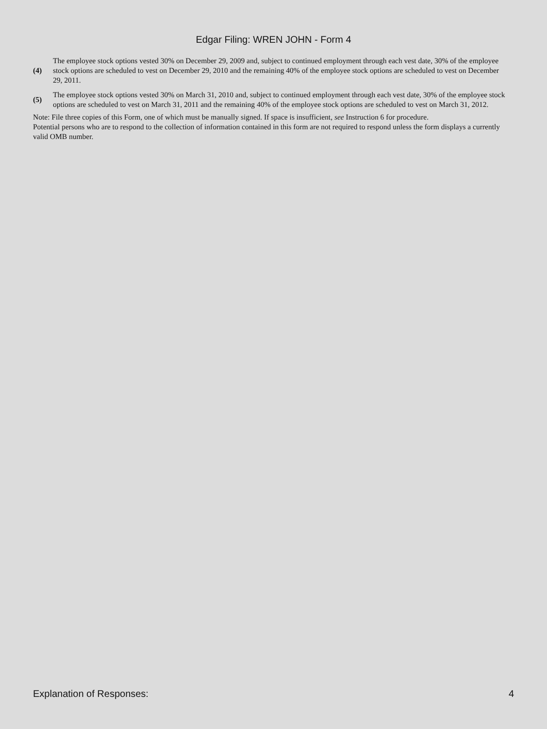Edgar Filing: WREN JOHN - Form 4
(4)
The employee stock options vested 30% on December 29, 2009 and, subject to continued employment through each vest date, 30% of the employee stock options are scheduled to vest on December 29, 2010 and the remaining 40% of the employee stock options are scheduled to vest on December 29, 2011.
(5)
The employee stock options vested 30% on March 31, 2010 and, subject to continued employment through each vest date, 30% of the employee stock options are scheduled to vest on March 31, 2011 and the remaining 40% of the employee stock options are scheduled to vest on March 31, 2012.
Note: File three copies of this Form, one of which must be manually signed. If space is insufficient, see Instruction 6 for procedure.
Potential persons who are to respond to the collection of information contained in this form are not required to respond unless the form displays a currently valid OMB number.
Explanation of Responses: 4